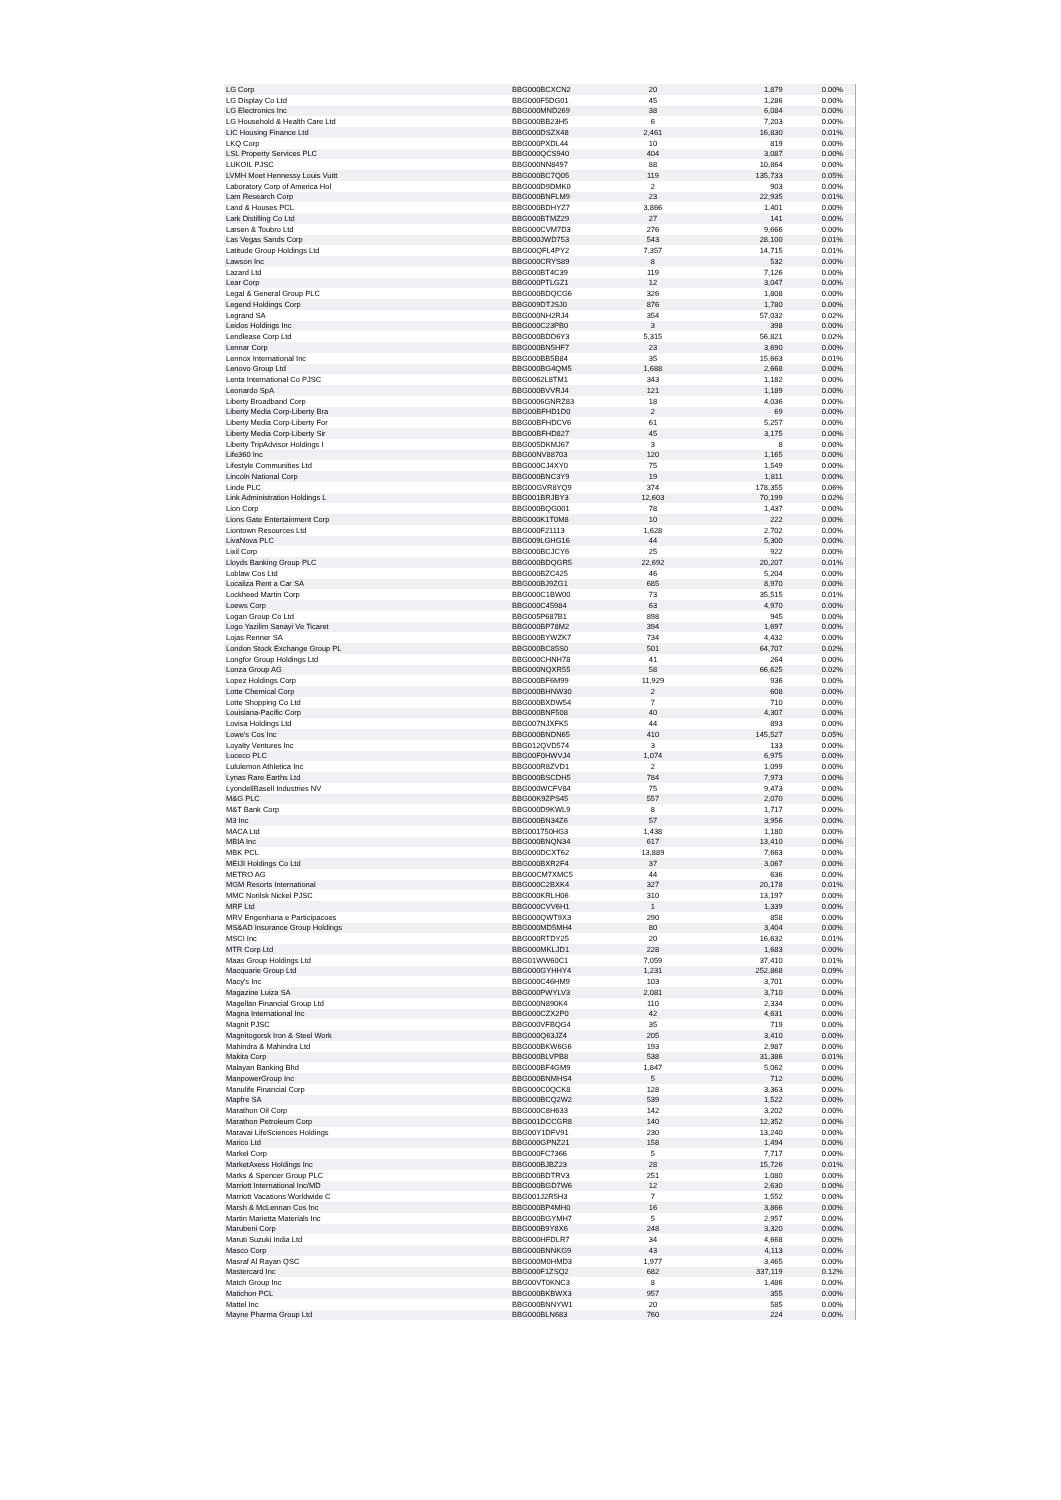| LG Corp | BBG000BCXCN2 | 20 | 1,879 | 0.00% |
| LG Display Co Ltd | BBG000F5DG01 | 45 | 1,286 | 0.00% |
| LG Electronics Inc | BBG000MND269 | 38 | 6,084 | 0.00% |
| LG Household & Health Care Ltd | BBG000BB23H5 | 6 | 7,203 | 0.00% |
| LIC Housing Finance Ltd | BBG000DSZX48 | 2,461 | 16,830 | 0.01% |
| LKQ Corp | BBG000PXDL44 | 10 | 819 | 0.00% |
| LSL Property Services PLC | BBG000QCS940 | 404 | 3,087 | 0.00% |
| LUKOIL PJSC | BBG000NN8497 | 88 | 10,864 | 0.00% |
| LVMH Moet Hennessy Louis Vuitt | BBG000BC7Q05 | 119 | 135,733 | 0.05% |
| Laboratory Corp of America Hol | BBG000D9DMK0 | 2 | 903 | 0.00% |
| Lam Research Corp | BBG000BNFLM9 | 23 | 22,935 | 0.01% |
| Land & Houses PCL | BBG000BDHYZ7 | 3,866 | 1,401 | 0.00% |
| Lark Distilling Co Ltd | BBG000BTMZ29 | 27 | 141 | 0.00% |
| Larsen & Toubro Ltd | BBG000CVM7D3 | 276 | 9,666 | 0.00% |
| Las Vegas Sands Corp | BBG000JWD753 | 543 | 28,100 | 0.01% |
| Latitude Group Holdings Ltd | BBG00QFL4PY2 | 7,357 | 14,715 | 0.01% |
| Lawson Inc | BBG000CRYS89 | 8 | 532 | 0.00% |
| Lazard Ltd | BBG000BT4C39 | 119 | 7,126 | 0.00% |
| Lear Corp | BBG000PTLGZ1 | 12 | 3,047 | 0.00% |
| Legal & General Group PLC | BBG000BDQCG6 | 326 | 1,808 | 0.00% |
| Legend Holdings Corp | BBG009DTJSJ0 | 876 | 1,780 | 0.00% |
| Legrand SA | BBG000NH2RJ4 | 354 | 57,032 | 0.02% |
| Leidos Holdings Inc | BBG000C23PB0 | 3 | 398 | 0.00% |
| Lendlease Corp Ltd | BBG000BDD6Y3 | 5,315 | 56,821 | 0.02% |
| Lennar Corp | BBG000BN5HF7 | 23 | 3,690 | 0.00% |
| Lennox International Inc | BBG000BB5B84 | 35 | 15,663 | 0.01% |
| Lenovo Group Ltd | BBG000BG4QM5 | 1,688 | 2,668 | 0.00% |
| Lenta International Co PJSC | BBG0062L8TM1 | 343 | 1,182 | 0.00% |
| Leonardo SpA | BBG000BVVRJ4 | 121 | 1,189 | 0.00% |
| Liberty Broadband Corp | BBG0006GNRZ83 | 18 | 4,036 | 0.00% |
| Liberty Media Corp-Liberty Bra | BBG00BFHD1D0 | 2 | 69 | 0.00% |
| Liberty Media Corp-Liberty For | BBG00BFHDCV6 | 61 | 5,257 | 0.00% |
| Liberty Media Corp-Liberty Sir | BBG00BFHD827 | 45 | 3,175 | 0.00% |
| Liberty TripAdvisor Holdings I | BBG005DKMJ67 | 3 | 8 | 0.00% |
| Life360 Inc | BBG00NV88703 | 120 | 1,165 | 0.00% |
| Lifestyle Communities Ltd | BBG000CJ4XY0 | 75 | 1,549 | 0.00% |
| Lincoln National Corp | BBG000BNC3Y9 | 19 | 1,811 | 0.00% |
| Linde PLC | BBG00GVR8YQ9 | 374 | 178,355 | 0.06% |
| Link Administration Holdings L | BBG001BRJBY3 | 12,603 | 70,199 | 0.02% |
| Lion Corp | BBG000BQG001 | 78 | 1,437 | 0.00% |
| Lions Gate Entertainment Corp | BBG000K1T0M8 | 10 | 222 | 0.00% |
| Liontown Resources Ltd | BBG000F21113 | 1,628 | 2,702 | 0.00% |
| LivaNova PLC | BBG009LGHG16 | 44 | 5,300 | 0.00% |
| Lixil Corp | BBG000BCJCY6 | 25 | 922 | 0.00% |
| Lloyds Banking Group PLC | BBG000BDQGR5 | 22,692 | 20,207 | 0.01% |
| Loblaw Cos Ltd | BBG000BZC425 | 46 | 5,204 | 0.00% |
| Localiza Rent a Car SA | BBG000BJ9ZG1 | 685 | 8,970 | 0.00% |
| Lockheed Martin Corp | BBG000C1BW00 | 73 | 35,515 | 0.01% |
| Loews Corp | BBG000C45984 | 63 | 4,970 | 0.00% |
| Logan Group Co Ltd | BBG005P687B1 | 898 | 945 | 0.00% |
| Logo Yazilim Sanayi Ve Ticaret | BBG000BP78M2 | 394 | 1,697 | 0.00% |
| Lojas Renner SA | BBG000BYWZK7 | 734 | 4,432 | 0.00% |
| London Stock Exchange Group PL | BBG000BC85S0 | 501 | 64,707 | 0.02% |
| Longfor Group Holdings Ltd | BBG000CHNH78 | 41 | 264 | 0.00% |
| Lonza Group AG | BBG000NQXR55 | 58 | 66,625 | 0.02% |
| Lopez Holdings Corp | BBG000BF6M99 | 11,929 | 936 | 0.00% |
| Lotte Chemical Corp | BBG000BHNW30 | 2 | 608 | 0.00% |
| Lotte Shopping Co Ltd | BBG000BXDW54 | 7 | 710 | 0.00% |
| Louisiana-Pacific Corp | BBG000BNF508 | 40 | 4,307 | 0.00% |
| Lovisa Holdings Ltd | BBG007NJXFK5 | 44 | 893 | 0.00% |
| Lowe's Cos Inc | BBG000BNDN65 | 410 | 145,527 | 0.05% |
| Loyalty Ventures Inc | BBG012QVD574 | 3 | 133 | 0.00% |
| Luceco PLC | BBG00F0HWVJ4 | 1,074 | 6,975 | 0.00% |
| Lululemon Athletica Inc | BBG000R8ZVD1 | 2 | 1,099 | 0.00% |
| Lynas Rare Earths Ltd | BBG000BSCDH5 | 784 | 7,973 | 0.00% |
| LyondellBasell Industries NV | BBG000WCFV84 | 75 | 9,473 | 0.00% |
| M&G PLC | BBG00K9ZPS45 | 557 | 2,070 | 0.00% |
| M&T Bank Corp | BBG000D9KWL9 | 8 | 1,717 | 0.00% |
| M3 Inc | BBG000BN34Z6 | 57 | 3,956 | 0.00% |
| MACA Ltd | BBG001750HG3 | 1,438 | 1,180 | 0.00% |
| MBIA Inc | BBG000BNQN34 | 617 | 13,410 | 0.00% |
| MBK PCL | BBG000DCXT62 | 13,889 | 7,663 | 0.00% |
| MEIJI Holdings Co Ltd | BBG000BXR2F4 | 37 | 3,067 | 0.00% |
| METRO AG | BBG00CM7XMC5 | 44 | 636 | 0.00% |
| MGM Resorts International | BBG000C2BXK4 | 327 | 20,178 | 0.01% |
| MMC Norilsk Nickel PJSC | BBG000KRLH06 | 310 | 13,197 | 0.00% |
| MRF Ltd | BBG000CVV6H1 | 1 | 1,339 | 0.00% |
| MRV Engenharia e Participacoes | BBG000QWT9X3 | 290 | 858 | 0.00% |
| MS&AD Insurance Group Holdings | BBG000MD5MH4 | 80 | 3,404 | 0.00% |
| MSCI Inc | BBG000RTDY25 | 20 | 16,632 | 0.01% |
| MTR Corp Ltd | BBG000MKLJD1 | 228 | 1,683 | 0.00% |
| Maas Group Holdings Ltd | BBG01WW60C1 | 7,059 | 37,410 | 0.01% |
| Macquarie Group Ltd | BBG000GYHHY4 | 1,231 | 252,868 | 0.09% |
| Macy's Inc | BBG000C46HM9 | 103 | 3,701 | 0.00% |
| Magazine Luiza SA | BBG000PWYLV3 | 2,081 | 3,710 | 0.00% |
| Magellan Financial Group Ltd | BBG000N890K4 | 110 | 2,334 | 0.00% |
| Magna International Inc | BBG000CZX2P0 | 42 | 4,631 | 0.00% |
| Magnit PJSC | BBG000VFBQG4 | 35 | 719 | 0.00% |
| Magnitogorsk Iron & Steel Work | BBG000Q63JZ4 | 205 | 3,410 | 0.00% |
| Mahindra & Mahindra Ltd | BBG000BKW6G6 | 193 | 2,987 | 0.00% |
| Makita Corp | BBG000BLVPB8 | 538 | 31,386 | 0.01% |
| Malayan Banking Bhd | BBG000BF4GM9 | 1,847 | 5,062 | 0.00% |
| ManpowerGroup Inc | BBG000BNMHS4 | 5 | 712 | 0.00% |
| Manulife Financial Corp | BBG000C0QCK8 | 128 | 3,363 | 0.00% |
| Mapfre SA | BBG000BCQ2W2 | 539 | 1,522 | 0.00% |
| Marathon Oil Corp | BBG000C8H633 | 142 | 3,202 | 0.00% |
| Marathon Petroleum Corp | BBG001DCCGR8 | 140 | 12,352 | 0.00% |
| Maravai LifeSciences Holdings | BBG00Y1DFV91 | 230 | 13,240 | 0.00% |
| Marico Ltd | BBG000GPNZ21 | 158 | 1,494 | 0.00% |
| Markel Corp | BBG000FC7366 | 5 | 7,717 | 0.00% |
| MarketAxess Holdings Inc | BBG000BJBZ23 | 28 | 15,726 | 0.01% |
| Marks & Spencer Group PLC | BBG000BDTRV3 | 251 | 1,080 | 0.00% |
| Marriott International Inc/MD | BBG000BGD7W6 | 12 | 2,630 | 0.00% |
| Marriott Vacations Worldwide C | BBG001J2R5H3 | 7 | 1,552 | 0.00% |
| Marsh & McLennan Cos Inc | BBG000BP4MH0 | 16 | 3,866 | 0.00% |
| Martin Marietta Materials Inc | BBG000BGYMH7 | 5 | 2,957 | 0.00% |
| Marubeni Corp | BBG000B9Y8X6 | 248 | 3,320 | 0.00% |
| Maruti Suzuki India Ltd | BBG000HFDLR7 | 34 | 4,668 | 0.00% |
| Masco Corp | BBG000BNNKG9 | 43 | 4,113 | 0.00% |
| Masraf Al Rayan QSC | BBG000M0HMD3 | 1,977 | 3,465 | 0.00% |
| Mastercard Inc | BBG000F1ZSQ2 | 682 | 337,119 | 0.12% |
| Match Group Inc | BBG00VT0KNC3 | 8 | 1,486 | 0.00% |
| Matichon PCL | BBG000BKBWX3 | 957 | 355 | 0.00% |
| Mattel Inc | BBG000BNNYW1 | 20 | 585 | 0.00% |
| Mayne Pharma Group Ltd | BBG000BLN683 | 760 | 224 | 0.00% |